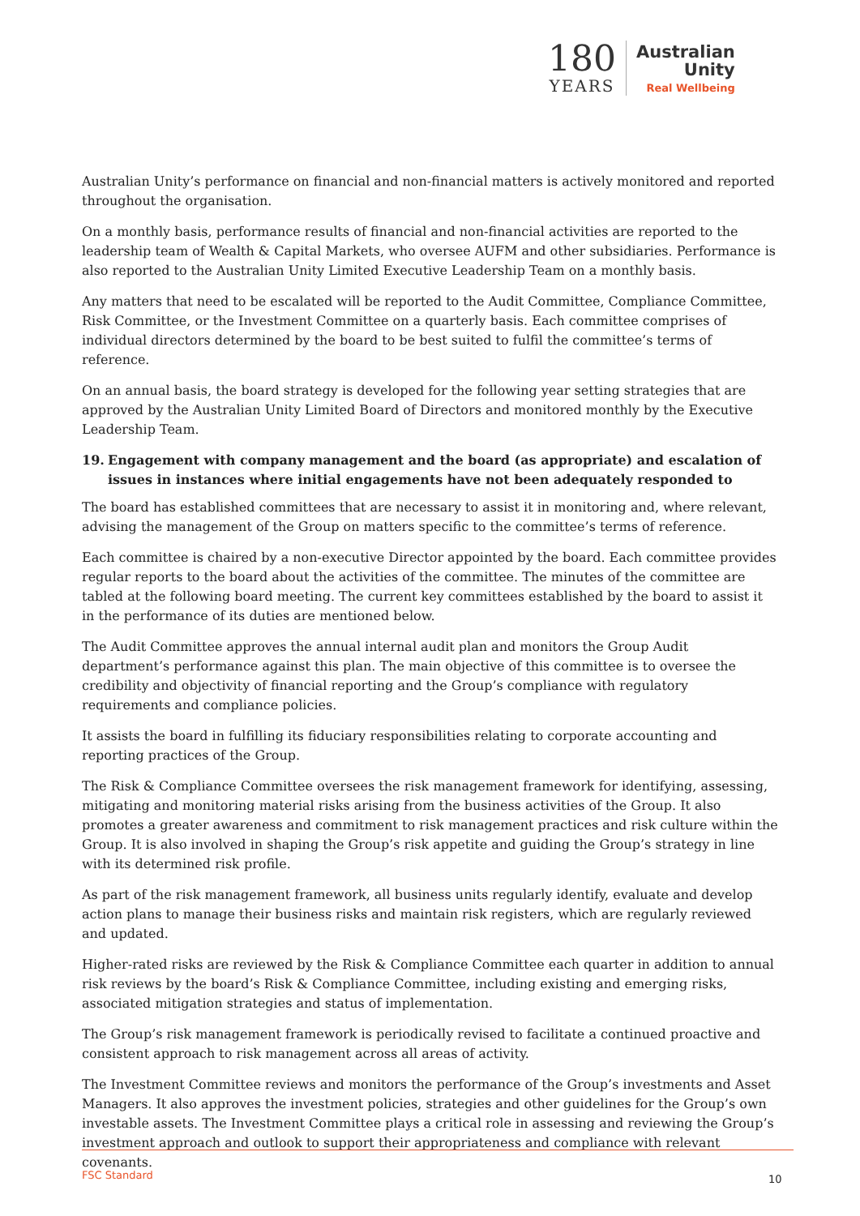180
YEARS
Australian
Unity
Real Wellbeing
Australian Unity’s performance on financial and non-financial matters is actively monitored and reported throughout the organisation.
On a monthly basis, performance results of financial and non-financial activities are reported to the leadership team of Wealth & Capital Markets, who oversee AUFM and other subsidiaries. Performance is also reported to the Australian Unity Limited Executive Leadership Team on a monthly basis.
Any matters that need to be escalated will be reported to the Audit Committee, Compliance Committee, Risk Committee, or the Investment Committee on a quarterly basis. Each committee comprises of individual directors determined by the board to be best suited to fulfil the committee’s terms of reference.
On an annual basis, the board strategy is developed for the following year setting strategies that are approved by the Australian Unity Limited Board of Directors and monitored monthly by the Executive Leadership Team.
19. Engagement with company management and the board (as appropriate) and escalation of issues in instances where initial engagements have not been adequately responded to
The board has established committees that are necessary to assist it in monitoring and, where relevant, advising the management of the Group on matters specific to the committee’s terms of reference.
Each committee is chaired by a non-executive Director appointed by the board. Each committee provides regular reports to the board about the activities of the committee. The minutes of the committee are tabled at the following board meeting. The current key committees established by the board to assist it in the performance of its duties are mentioned below.
The Audit Committee approves the annual internal audit plan and monitors the Group Audit department’s performance against this plan. The main objective of this committee is to oversee the credibility and objectivity of financial reporting and the Group’s compliance with regulatory requirements and compliance policies.
It assists the board in fulfilling its fiduciary responsibilities relating to corporate accounting and reporting practices of the Group.
The Risk & Compliance Committee oversees the risk management framework for identifying, assessing, mitigating and monitoring material risks arising from the business activities of the Group. It also promotes a greater awareness and commitment to risk management practices and risk culture within the Group. It is also involved in shaping the Group’s risk appetite and guiding the Group’s strategy in line with its determined risk profile.
As part of the risk management framework, all business units regularly identify, evaluate and develop action plans to manage their business risks and maintain risk registers, which are regularly reviewed and updated.
Higher-rated risks are reviewed by the Risk & Compliance Committee each quarter in addition to annual risk reviews by the board’s Risk & Compliance Committee, including existing and emerging risks, associated mitigation strategies and status of implementation.
The Group’s risk management framework is periodically revised to facilitate a continued proactive and consistent approach to risk management across all areas of activity.
The Investment Committee reviews and monitors the performance of the Group’s investments and Asset Managers. It also approves the investment policies, strategies and other guidelines for the Group’s own investable assets. The Investment Committee plays a critical role in assessing and reviewing the Group’s investment approach and outlook to support their appropriateness and compliance with relevant covenants.
FSC Standard 10